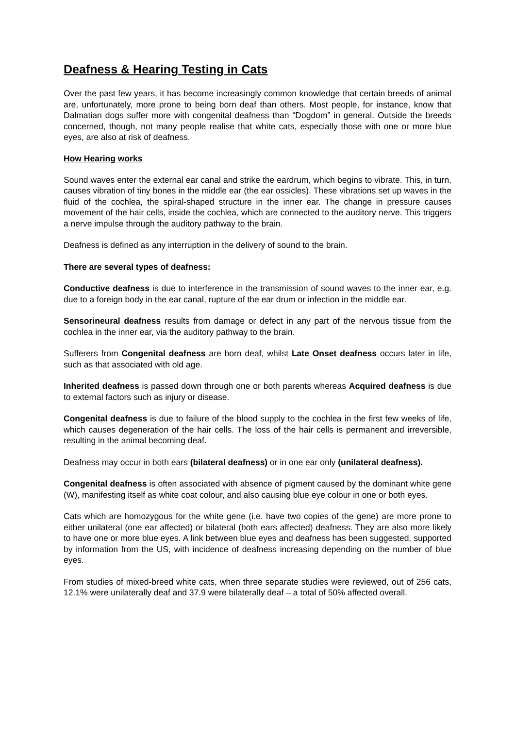Deafness & Hearing Testing in Cats
Over the past few years, it has become increasingly common knowledge that certain breeds of animal are, unfortunately, more prone to being born deaf than others. Most people, for instance, know that Dalmatian dogs suffer more with congenital deafness than “Dogdom” in general. Outside the breeds concerned, though, not many people realise that white cats, especially those with one or more blue eyes, are also at risk of deafness.
How Hearing works
Sound waves enter the external ear canal and strike the eardrum, which begins to vibrate. This, in turn, causes vibration of tiny bones in the middle ear (the ear ossicles). These vibrations set up waves in the fluid of the cochlea, the spiral-shaped structure in the inner ear. The change in pressure causes movement of the hair cells, inside the cochlea, which are connected to the auditory nerve. This triggers a nerve impulse through the auditory pathway to the brain.
Deafness is defined as any interruption in the delivery of sound to the brain.
There are several types of deafness:
Conductive deafness is due to interference in the transmission of sound waves to the inner ear, e.g. due to a foreign body in the ear canal, rupture of the ear drum or infection in the middle ear.
Sensorineural deafness results from damage or defect in any part of the nervous tissue from the cochlea in the inner ear, via the auditory pathway to the brain.
Sufferers from Congenital deafness are born deaf, whilst Late Onset deafness occurs later in life, such as that associated with old age.
Inherited deafness is passed down through one or both parents whereas Acquired deafness is due to external factors such as injury or disease.
Congenital deafness is due to failure of the blood supply to the cochlea in the first few weeks of life, which causes degeneration of the hair cells. The loss of the hair cells is permanent and irreversible, resulting in the animal becoming deaf.
Deafness may occur in both ears (bilateral deafness) or in one ear only (unilateral deafness).
Congenital deafness is often associated with absence of pigment caused by the dominant white gene (W), manifesting itself as white coat colour, and also causing blue eye colour in one or both eyes.
Cats which are homozygous for the white gene (i.e. have two copies of the gene) are more prone to either unilateral (one ear affected) or bilateral (both ears affected) deafness. They are also more likely to have one or more blue eyes. A link between blue eyes and deafness has been suggested, supported by information from the US, with incidence of deafness increasing depending on the number of blue eyes.
From studies of mixed-breed white cats, when three separate studies were reviewed, out of 256 cats, 12.1% were unilaterally deaf and 37.9 were bilaterally deaf – a total of 50% affected overall.